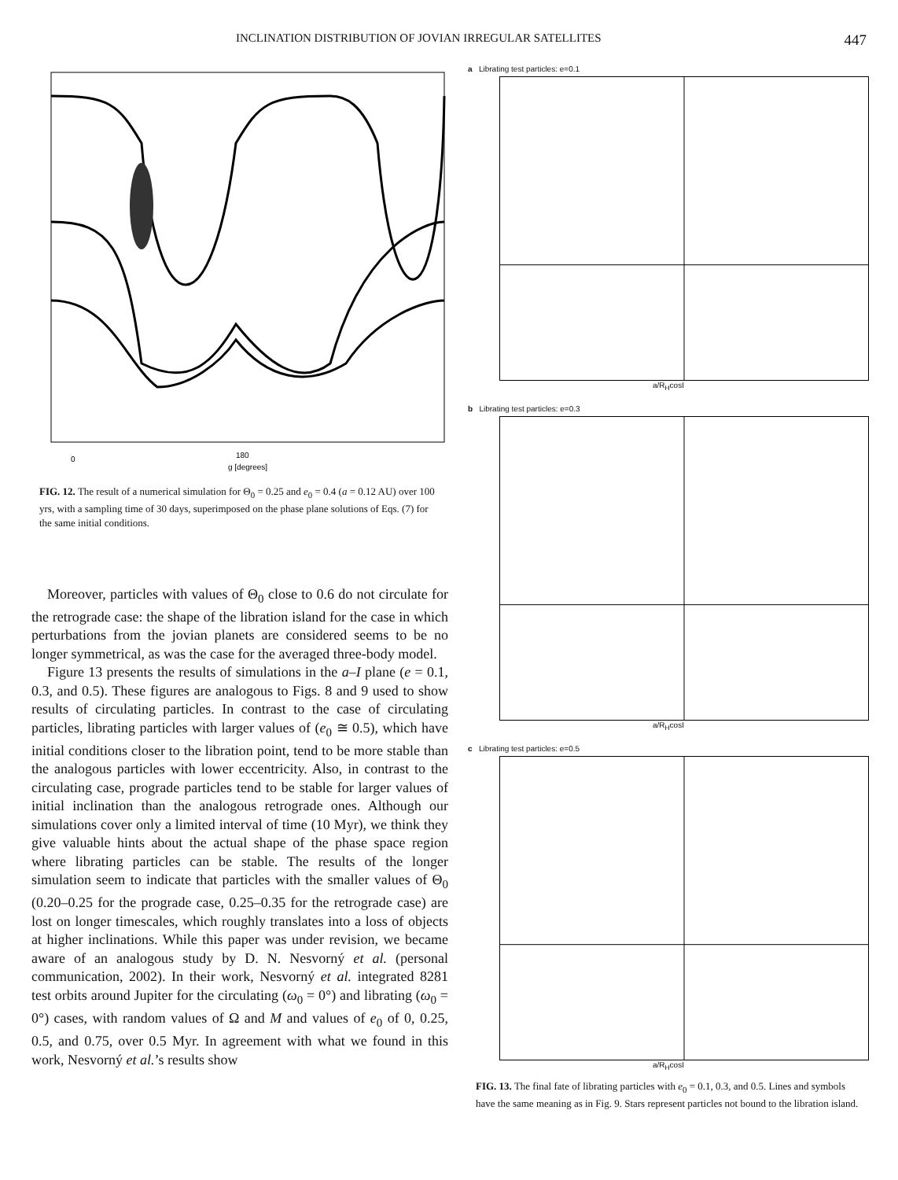INCLINATION DISTRIBUTION OF JOVIAN IRREGULAR SATELLITES 447
0
180
g [degrees]
FIG. 12. The result of a numerical simulation for Θ<sub>0</sub> = 0.25 and e<sub>0</sub> = 0.4 (a = 0.12 AU) over 100 yrs, with a sampling time of 30 days, superimposed on the phase plane solutions of Eqs. (7) for the same initial conditions.
Moreover, particles with values of Θ<sub>0</sub> close to 0.6 do not circulate for the retrograde case: the shape of the libration island for the case in which perturbations from the jovian planets are considered seems to be no longer symmetrical, as was the case for the averaged three-body model.
Figure 13 presents the results of simulations in the a–I plane (e = 0.1, 0.3, and 0.5). These figures are analogous to Figs. 8 and 9 used to show results of circulating particles. In contrast to the case of circulating particles, librating particles with larger values of (e<sub>0</sub> ≅ 0.5), which have initial conditions closer to the libration point, tend to be more stable than the analogous particles with lower eccentricity. Also, in contrast to the circulating case, prograde particles tend to be stable for larger values of initial inclination than the analogous retrograde ones. Although our simulations cover only a limited interval of time (10 Myr), we think they give valuable hints about the actual shape of the phase space region where librating particles can be stable. The results of the longer simulation seem to indicate that particles with the smaller values of Θ<sub>0</sub> (0.20–0.25 for the prograde case, 0.25–0.35 for the retrograde case) are lost on longer timescales, which roughly translates into a loss of objects at higher inclinations. While this paper was under revision, we became aware of an analogous study by D. N. Nesvorný et al. (personal communication, 2002). In their work, Nesvorný et al. integrated 8281 test orbits around Jupiter for the circulating (ω<sub>0</sub> = 0°) and librating (ω<sub>0</sub> = 0°) cases, with random values of Ω and M and values of e<sub>0</sub> of 0, 0.25, 0.5, and 0.75, over 0.5 Myr. In agreement with what we found in this work, Nesvorný et al.’s results show
a Librating test particles: e=0.1
a/R<sub>H</sub>cosI
b Librating test particles: e=0.3
a/R<sub>H</sub>cosI
c Librating test particles: e=0.5
a/R<sub>H</sub>cosI
FIG. 13. The final fate of librating particles with e<sub>0</sub> = 0.1, 0.3, and 0.5. Lines and symbols have the same meaning as in Fig. 9. Stars represent particles not bound to the libration island.